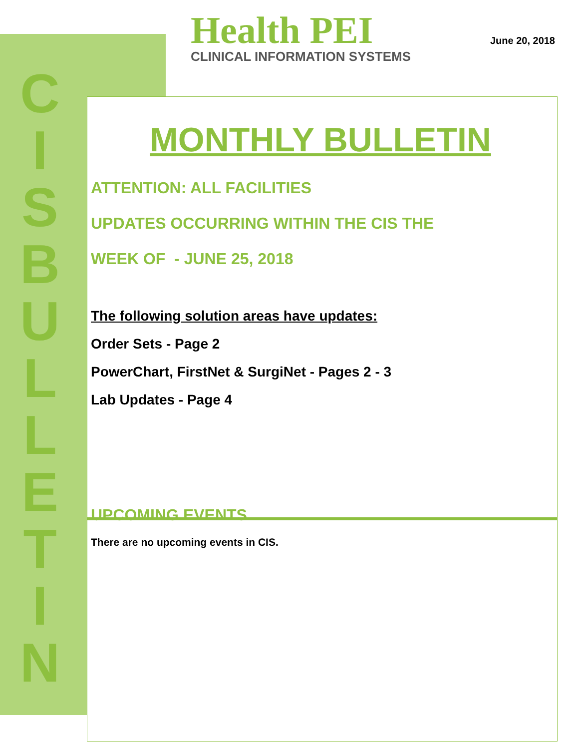C
I
S
B
U
L
L
E
T
I
N
Health PEI
CLINICAL INFORMATION SYSTEMS
June 20, 2018
MONTHLY BULLETIN
ATTENTION: ALL FACILITIES
UPDATES OCCURRING WITHIN THE CIS THE
WEEK OF - JUNE 25, 2018
The following solution areas have updates:
Order Sets - Page 2
PowerChart, FirstNet & SurgiNet - Pages 2 - 3
Lab Updates - Page 4
UPCOMING EVENTS
There are no upcoming events in CIS.